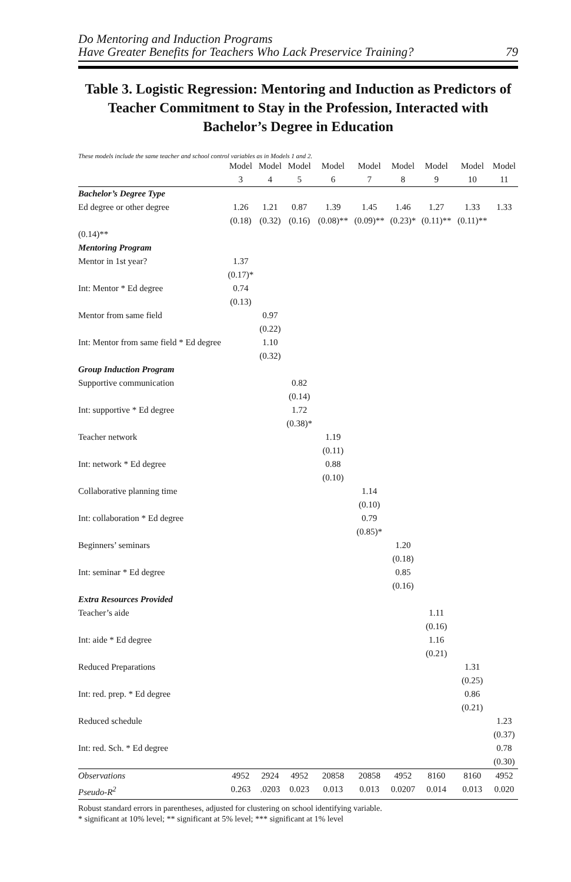Do Mentoring and Induction Programs
Have Greater Benefits for Teachers Who Lack Preservice Training?
79
Table 3. Logistic Regression: Mentoring and Induction as Predictors of Teacher Commitment to Stay in the Profession, Interacted with Bachelor’s Degree in Education
These models include the same teacher and school control variables as in Models 1 and 2.
| | Model | Model | Model | Model | Model | Model | Model | Model | Model |
| --- | --- | --- | --- | --- | --- | --- | --- | --- | --- |
| | 3 | 4 | 5 | 6 | 7 | 8 | 9 | 10 | 11 |
| Bachelor’s Degree Type | | | | | | | | | |
| Ed degree or other degree | 1.26 | 1.21 | 0.87 | 1.39 | 1.45 | 1.46 | 1.27 | 1.33 | 1.33 |
| | (0.18) | (0.32) | (0.16) | (0.08)** | (0.09)** | (0.23)* | (0.11)** | (0.11)** | |
| (0.14)** | | | | | | | | | |
| Mentoring Program | | | | | | | | | |
| Mentor in 1st year? | 1.37 (0.17)* | | | | | | | | |
| Int: Mentor * Ed degree | 0.74 (0.13) | | | | | | | | |
| Mentor from same field | | 0.97 (0.22) | | | | | | | |
| Int: Mentor from same field * Ed degree | | 1.10 (0.32) | | | | | | | |
| Group Induction Program | | | | | | | | | |
| Supportive communication | | | 0.82 (0.14) | | | | | | |
| Int: supportive * Ed degree | | | 1.72 (0.38)* | | | | | | |
| Teacher network | | | | 1.19 (0.11) | | | | | |
| Int: network * Ed degree | | | | 0.88 (0.10) | | | | | |
| Collaborative planning time | | | | | 1.14 (0.10) | | | | |
| Int: collaboration * Ed degree | | | | | 0.79 (0.85)* | | | | |
| Beginners’ seminars | | | | | | 1.20 (0.18) | | | |
| Int: seminar * Ed degree | | | | | | 0.85 (0.16) | | | |
| Extra Resources Provided | | | | | | | | | |
| Teacher’s aide | | | | | | | 1.11 (0.16) | | |
| Int: aide * Ed degree | | | | | | | 1.16 (0.21) | | |
| Reduced Preparations | | | | | | | | 1.31 (0.25) | |
| Int: red. prep. * Ed degree | | | | | | | | 0.86 (0.21) | |
| Reduced schedule | | | | | | | | | 1.23 (0.37) |
| Int: red. Sch. * Ed degree | | | | | | | | | 0.78 (0.30) |
| Observations | 4952 | 2924 | 4952 | 20858 | 20858 | 4952 | 8160 | 8160 | 4952 |
| Pseudo-R<sup>2</sup> | 0.263 | .0203 | 0.023 | 0.013 | 0.013 | 0.0207 | 0.014 | 0.013 | 0.020 |
Robust standard errors in parentheses, adjusted for clustering on school identifying variable.
* significant at 10% level; ** significant at 5% level; *** significant at 1% level